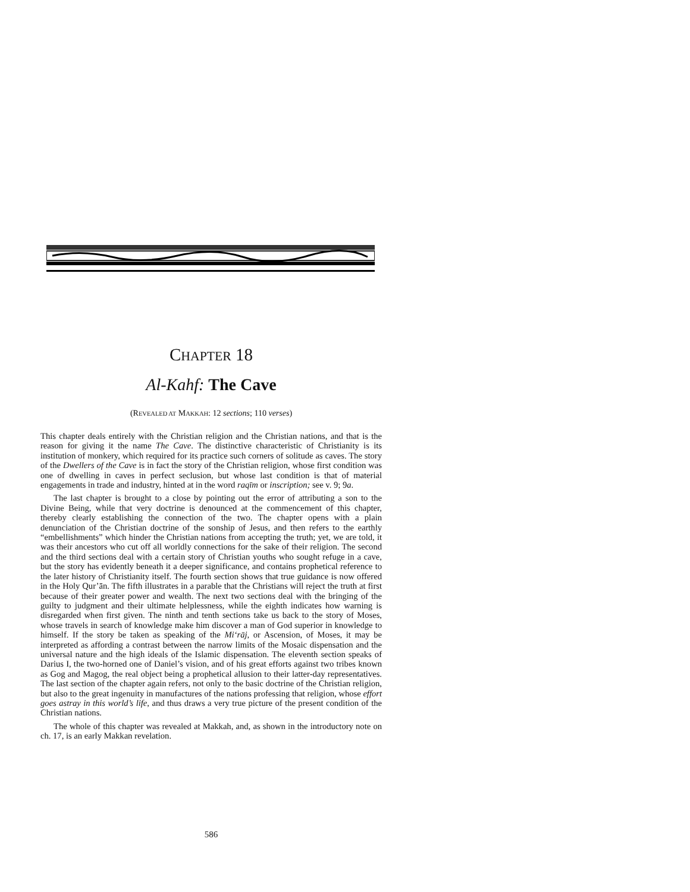CHAPTER 18
Al-Kahf: The Cave
(REVEALED AT MAKKAH: 12 sections; 110 verses)
This chapter deals entirely with the Christian religion and the Christian nations, and that is the reason for giving it the name The Cave. The distinctive characteristic of Christianity is its institution of monkery, which required for its practice such corners of solitude as caves. The story of the Dwellers of the Cave is in fact the story of the Christian religion, whose first condition was one of dwelling in caves in perfect seclusion, but whose last condition is that of material engagements in trade and industry, hinted at in the word raqīm or inscription; see v. 9; 9a.
The last chapter is brought to a close by pointing out the error of attributing a son to the Divine Being, while that very doctrine is denounced at the commencement of this chapter, thereby clearly establishing the connection of the two. The chapter opens with a plain denunciation of the Christian doctrine of the sonship of Jesus, and then refers to the earthly “embellishments” which hinder the Christian nations from accepting the truth; yet, we are told, it was their ancestors who cut off all worldly connections for the sake of their religion. The second and the third sections deal with a certain story of Christian youths who sought refuge in a cave, but the story has evidently beneath it a deeper significance, and contains prophetical reference to the later history of Christianity itself. The fourth section shows that true guidance is now offered in the Holy Qur’ān. The fifth illustrates in a parable that the Christians will reject the truth at first because of their greater power and wealth. The next two sections deal with the bringing of the guilty to judgment and their ultimate helplessness, while the eighth indicates how warning is disregarded when first given. The ninth and tenth sections take us back to the story of Moses, whose travels in search of knowledge make him discover a man of God superior in knowledge to himself. If the story be taken as speaking of the Mi‘rāj, or Ascension, of Moses, it may be interpreted as affording a contrast between the narrow limits of the Mosaic dispensation and the universal nature and the high ideals of the Islamic dispensation. The eleventh section speaks of Darius I, the two-horned one of Daniel’s vision, and of his great efforts against two tribes known as Gog and Magog, the real object being a prophetical allusion to their latter-day representatives. The last section of the chapter again refers, not only to the basic doctrine of the Christian religion, but also to the great ingenuity in manufactures of the nations professing that religion, whose effort goes astray in this world’s life, and thus draws a very true picture of the present condition of the Christian nations.
The whole of this chapter was revealed at Makkah, and, as shown in the introductory note on ch. 17, is an early Makkan revelation.
586